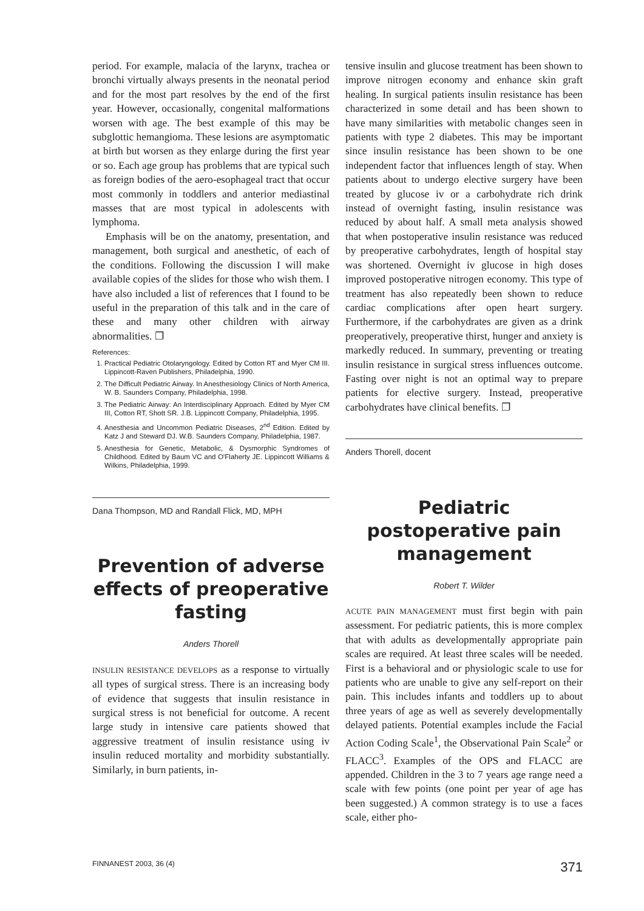period. For example, malacia of the larynx, trachea or bronchi virtually always presents in the neonatal period and for the most part resolves by the end of the first year. However, occasionally, congenital malformations worsen with age. The best example of this may be subglottic hemangioma. These lesions are asymptomatic at birth but worsen as they enlarge during the first year or so. Each age group has problems that are typical such as foreign bodies of the aero-esophageal tract that occur most commonly in toddlers and anterior mediastinal masses that are most typical in adolescents with lymphoma.
Emphasis will be on the anatomy, presentation, and management, both surgical and anesthetic, of each of the conditions. Following the discussion I will make available copies of the slides for those who wish them. I have also included a list of references that I found to be useful in the preparation of this talk and in the care of these and many other children with airway abnormalities. ❐
References:
1. Practical Pediatric Otolaryngology. Edited by Cotton RT and Myer CM III. Lippincott-Raven Publishers, Philadelphia, 1990.
2. The Difficult Pediatric Airway. In Anesthesiology Clinics of North America, W. B. Saunders Company, Philadelphia, 1998.
3. The Pediatric Airway: An Interdisciplinary Approach. Edited by Myer CM III, Cotton RT, Shott SR. J.B. Lippincott Company, Philadelphia, 1995.
4. Anesthesia and Uncommon Pediatric Diseases, 2<sup>nd</sup> Edition. Edited by Katz J and Steward DJ. W.B. Saunders Company, Philadelphia, 1987.
5. Anesthesia for Genetic, Metabolic, & Dysmorphic Syndromes of Childhood. Edited by Baum VC and O'Flaherty JE. Lippincott Williams & Wilkins, Philadelphia, 1999.
Dana Thompson, MD and Randall Flick, MD, MPH
Prevention of adverse effects of preoperative fasting
Anders Thorell
INSULIN RESISTANCE DEVELOPS as a response to virtually all types of surgical stress. There is an increasing body of evidence that suggests that insulin resistance in surgical stress is not beneficial for outcome. A recent large study in intensive care patients showed that aggressive treatment of insulin resistance using iv insulin reduced mortality and morbidity substantially. Similarly, in burn patients, in-
tensive insulin and glucose treatment has been shown to improve nitrogen economy and enhance skin graft healing. In surgical patients insulin resistance has been characterized in some detail and has been shown to have many similarities with metabolic changes seen in patients with type 2 diabetes. This may be important since insulin resistance has been shown to be one independent factor that influences length of stay. When patients about to undergo elective surgery have been treated by glucose iv or a carbohydrate rich drink instead of overnight fasting, insulin resistance was reduced by about half. A small meta analysis showed that when postoperative insulin resistance was reduced by preoperative carbohydrates, length of hospital stay was shortened. Overnight iv glucose in high doses improved postoperative nitrogen economy. This type of treatment has also repeatedly been shown to reduce cardiac complications after open heart surgery. Furthermore, if the carbohydrates are given as a drink preoperatively, preoperative thirst, hunger and anxiety is markedly reduced. In summary, preventing or treating insulin resistance in surgical stress influences outcome. Fasting over night is not an optimal way to prepare patients for elective surgery. Instead, preoperative carbohydrates have clinical benefits. ❐
Anders Thorell, docent
Pediatric postoperative pain management
Robert T. Wilder
ACUTE PAIN MANAGEMENT must first begin with pain assessment. For pediatric patients, this is more complex that with adults as developmentally appropriate pain scales are required. At least three scales will be needed. First is a behavioral and or physiologic scale to use for patients who are unable to give any self-report on their pain. This includes infants and toddlers up to about three years of age as well as severely developmentally delayed patients. Potential examples include the Facial Action Coding Scale<sup>1</sup>, the Observational Pain Scale<sup>2</sup> or FLACC<sup>3</sup>. Examples of the OPS and FLACC are appended. Children in the 3 to 7 years age range need a scale with few points (one point per year of age has been suggested.) A common strategy is to use a faces scale, either pho-
FINNANEST 2003, 36 (4) 371